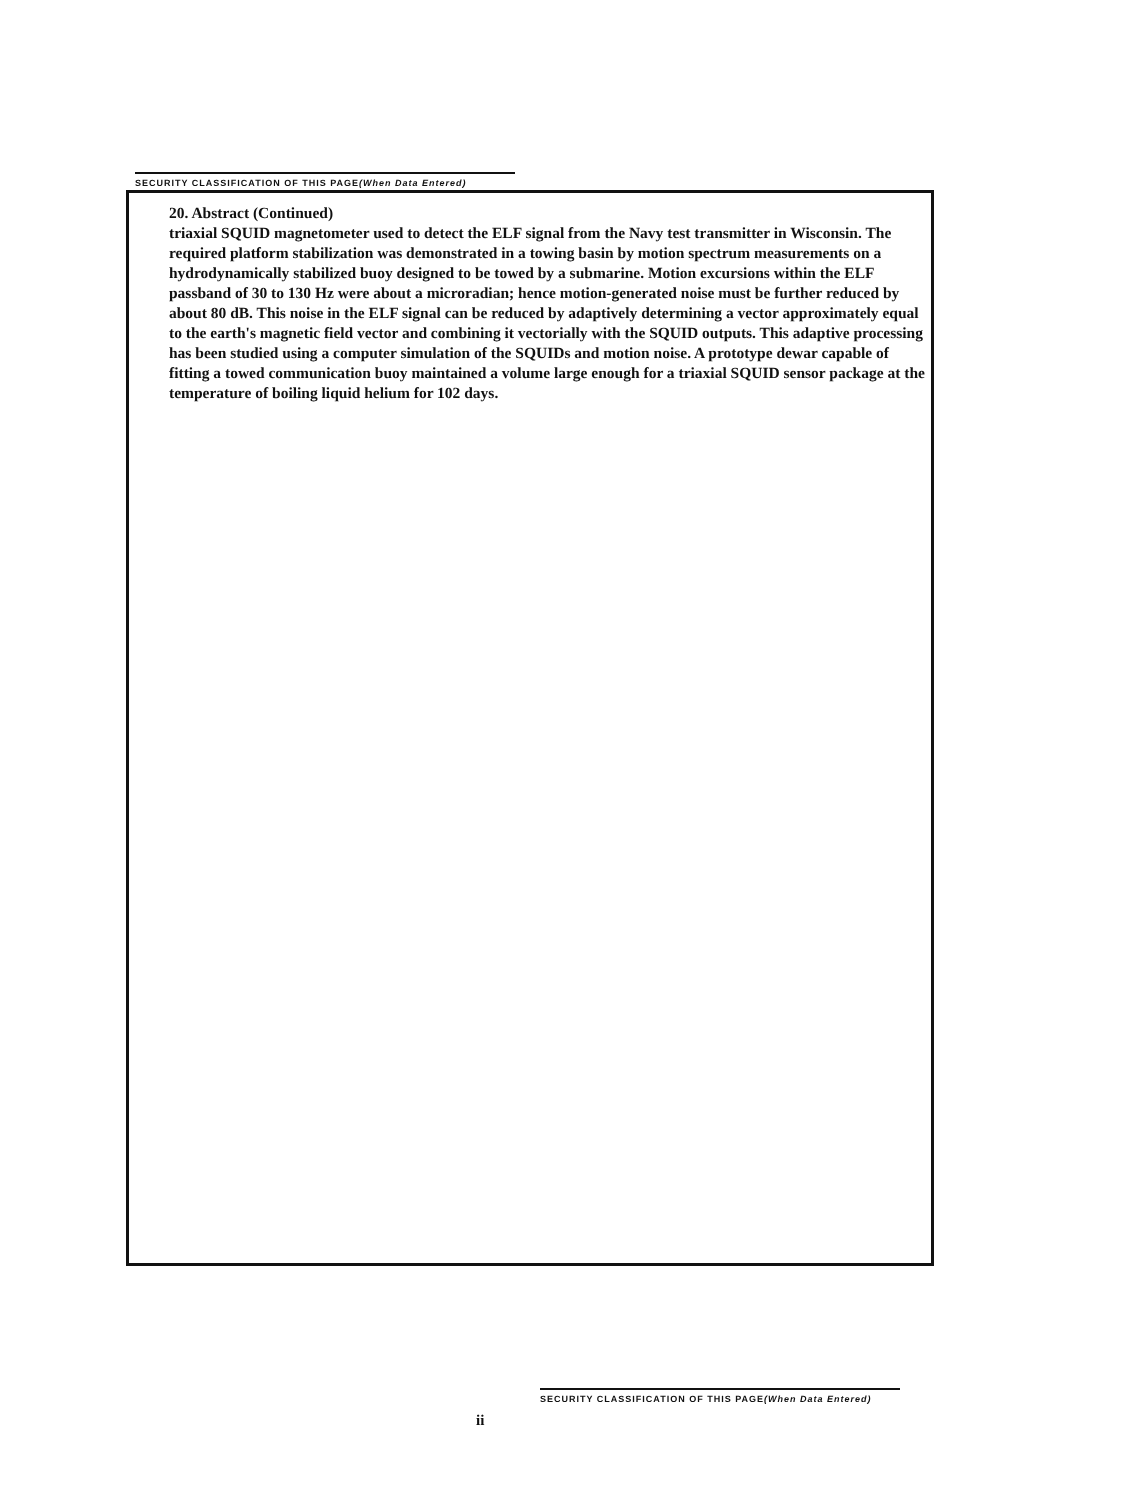SECURITY CLASSIFICATION OF THIS PAGE(When Data Entered)
20. Abstract (Continued)
triaxial SQUID magnetometer used to detect the ELF signal from the Navy test transmitter in Wisconsin. The required platform stabilization was demonstrated in a towing basin by motion spectrum measurements on a hydrodynamically stabilized buoy designed to be towed by a submarine. Motion excursions within the ELF passband of 30 to 130 Hz were about a microradian; hence motion-generated noise must be further reduced by about 80 dB. This noise in the ELF signal can be reduced by adaptively determining a vector approximately equal to the earth's magnetic field vector and combining it vectorially with the SQUID outputs. This adaptive processing has been studied using a computer simulation of the SQUIDs and motion noise. A prototype dewar capable of fitting a towed communication buoy maintained a volume large enough for a triaxial SQUID sensor package at the temperature of boiling liquid helium for 102 days.
SECURITY CLASSIFICATION OF THIS PAGE(When Data Entered)
ii